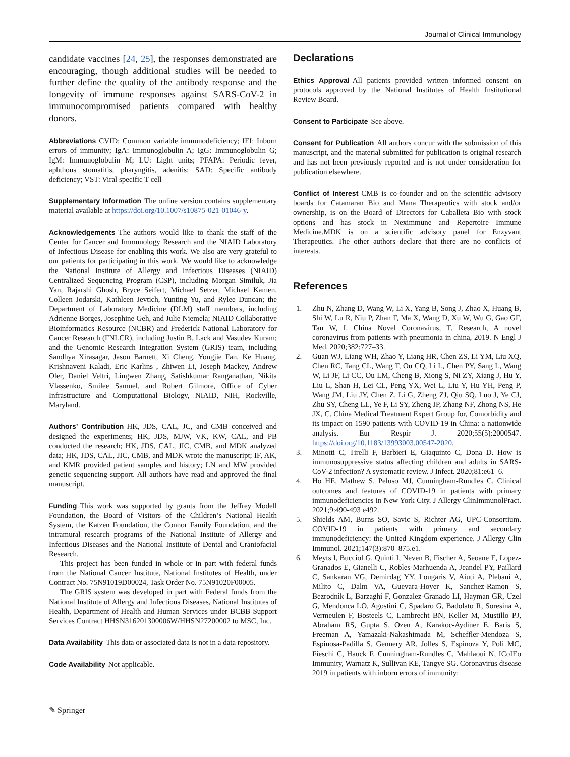Journal of Clinical Immunology
candidate vaccines [24, 25], the responses demonstrated are encouraging, though additional studies will be needed to further define the quality of the antibody response and the longevity of immune responses against SARS-CoV-2 in immunocompromised patients compared with healthy donors.
Abbreviations CVID: Common variable immunodeficiency; IEI: Inborn errors of immunity; IgA: Immunoglobulin A; IgG: Immunoglobulin G; IgM: Immunoglobulin M; LU: Light units; PFAPA: Periodic fever, aphthous stomatitis, pharyngitis, adenitis; SAD: Specific antibody deficiency; VST: Viral specific T cell
Supplementary Information The online version contains supplementary material available at https://doi.org/10.1007/s10875-021-01046-y.
Acknowledgements The authors would like to thank the staff of the Center for Cancer and Immunology Research and the NIAID Laboratory of Infectious Disease for enabling this work. We also are very grateful to our patients for participating in this work. We would like to acknowledge the National Institute of Allergy and Infectious Diseases (NIAID) Centralized Sequencing Program (CSP), including Morgan Similuk, Jia Yan, Rajarshi Ghosh, Bryce Seifert, Michael Setzer, Michael Kamen, Colleen Jodarski, Kathleen Jevtich, Yunting Yu, and Rylee Duncan; the Department of Laboratory Medicine (DLM) staff members, including Adrienne Borges, Josephine Geh, and Julie Niemela; NIAID Collaborative Bioinformatics Resource (NCBR) and Frederick National Laboratory for Cancer Research (FNLCR), including Justin B. Lack and Vasudev Kuram; and the Genomic Research Integration System (GRIS) team, including Sandhya Xirasagar, Jason Barnett, Xi Cheng, Yongjie Fan, Ke Huang, Krishnaveni Kaladi, Eric Karlins , Zhiwen Li, Joseph Mackey, Andrew Oler, Daniel Veltri, Lingwen Zhang, Satishkumar Ranganathan, Nikita Vlassenko, Smilee Samuel, and Robert Gilmore, Office of Cyber Infrastructure and Computational Biology, NIAID, NIH, Rockville, Maryland.
Authors’ Contribution HK, JDS, CAL, JC, and CMB conceived and designed the experiments; HK, JDS, MJW, VK, KW, CAL, and PB conducted the research; HK, JDS, CAL, JIC, CMB, and MDK analyzed data; HK, JDS, CAL, JIC, CMB, and MDK wrote the manuscript; IF, AK, and KMR provided patient samples and history; LN and MW provided genetic sequencing support. All authors have read and approved the final manuscript.
Funding This work was supported by grants from the Jeffrey Modell Foundation, the Board of Visitors of the Children’s National Health System, the Katzen Foundation, the Connor Family Foundation, and the intramural research programs of the National Institute of Allergy and Infectious Diseases and the National Institute of Dental and Craniofacial Research.
This project has been funded in whole or in part with federal funds from the National Cancer Institute, National Institutes of Health, under Contract No. 75N91019D00024, Task Order No. 75N91020F00005.
The GRIS system was developed in part with Federal funds from the National Institute of Allergy and Infectious Diseases, National Institutes of Health, Department of Health and Human Services under BCBB Support Services Contract HHSN316201300006W/HHSN27200002 to MSC, Inc.
Data Availability This data or associated data is not in a data repository.
Code Availability Not applicable.
Declarations
Ethics Approval All patients provided written informed consent on protocols approved by the National Institutes of Health Institutional Review Board.
Consent to Participate See above.
Consent for Publication All authors concur with the submission of this manuscript, and the material submitted for publication is original research and has not been previously reported and is not under consideration for publication elsewhere.
Conflict of Interest CMB is co-founder and on the scientific advisory boards for Catamaran Bio and Mana Therapeutics with stock and/or ownership, is on the Board of Directors for Caballeta Bio with stock options and has stock in Neximmune and Repertoire Immune Medicine.MDK is on a scientific advisory panel for Enzyvant Therapeutics. The other authors declare that there are no conflicts of interests.
References
1. Zhu N, Zhang D, Wang W, Li X, Yang B, Song J, Zhao X, Huang B, Shi W, Lu R, Niu P, Zhan F, Ma X, Wang D, Xu W, Wu G, Gao GF, Tan W, I. China Novel Coronavirus, T. Research, A novel coronavirus from patients with pneumonia in china, 2019. N Engl J Med. 2020;382:727–33.
2. Guan WJ, Liang WH, Zhao Y, Liang HR, Chen ZS, Li YM, Liu XQ, Chen RC, Tang CL, Wang T, Ou CQ, Li L, Chen PY, Sang L, Wang W, Li JF, Li CC, Ou LM, Cheng B, Xiong S, Ni ZY, Xiang J, Hu Y, Liu L, Shan H, Lei CL, Peng YX, Wei L, Liu Y, Hu YH, Peng P, Wang JM, Liu JY, Chen Z, Li G, Zheng ZJ, Qiu SQ, Luo J, Ye CJ, Zhu SY, Cheng LL, Ye F, Li SY, Zheng JP, Zhang NF, Zhong NS, He JX, C. China Medical Treatment Expert Group for, Comorbidity and its impact on 1590 patients with COVID-19 in China: a nationwide analysis. Eur Respir J. 2020;55(5):2000547. https://doi.org/10.1183/13993003.00547-2020.
3. Minotti C, Tirelli F, Barbieri E, Giaquinto C, Dona D. How is immunosuppressive status affecting children and adults in SARS-CoV-2 infection? A systematic review. J Infect. 2020;81:e61–6.
4. Ho HE, Mathew S, Peluso MJ, Cunningham-Rundles C. Clinical outcomes and features of COVID-19 in patients with primary immunodeficiencies in New York City. J Allergy ClinImmunolPract. 2021;9:490-493 e492.
5. Shields AM, Burns SO, Savic S, Richter AG, UPC-Consortium. COVID-19 in patients with primary and secondary immunodeficiency: the United Kingdom experience. J Allergy Clin Immunol. 2021;147(3):870–875.e1.
6. Meyts I, Bucciol G, Quinti I, Neven B, Fischer A, Seoane E, Lopez-Granados E, Gianelli C, Robles-Marhuenda A, Jeandel PY, Paillard C, Sankaran VG, Demirdag YY, Lougaris V, Aiuti A, Plebani A, Milito C, Dalm VA, Guevara-Hoyer K, Sanchez-Ramon S, Bezrodnik L, Barzaghi F, Gonzalez-Granado LI, Hayman GR, Uzel G, Mendonca LO, Agostini C, Spadaro G, Badolato R, Soresina A, Vermeulen F, Bosteels C, Lambrecht BN, Keller M, Mustillo PJ, Abraham RS, Gupta S, Ozen A, Karakoc-Aydiner E, Baris S, Freeman A, Yamazaki-Nakashimada M, Scheffler-Mendoza S, Espinosa-Padilla S, Gennery AR, Jolles S, Espinoza Y, Poli MC, Fieschi C, Hauck F, Cunningham-Rundles C, Mahlaoui N, ICoIEo Immunity, Warnatz K, Sullivan KE, Tangye SG. Coronavirus disease 2019 in patients with inborn errors of immunity:
✎ Springer